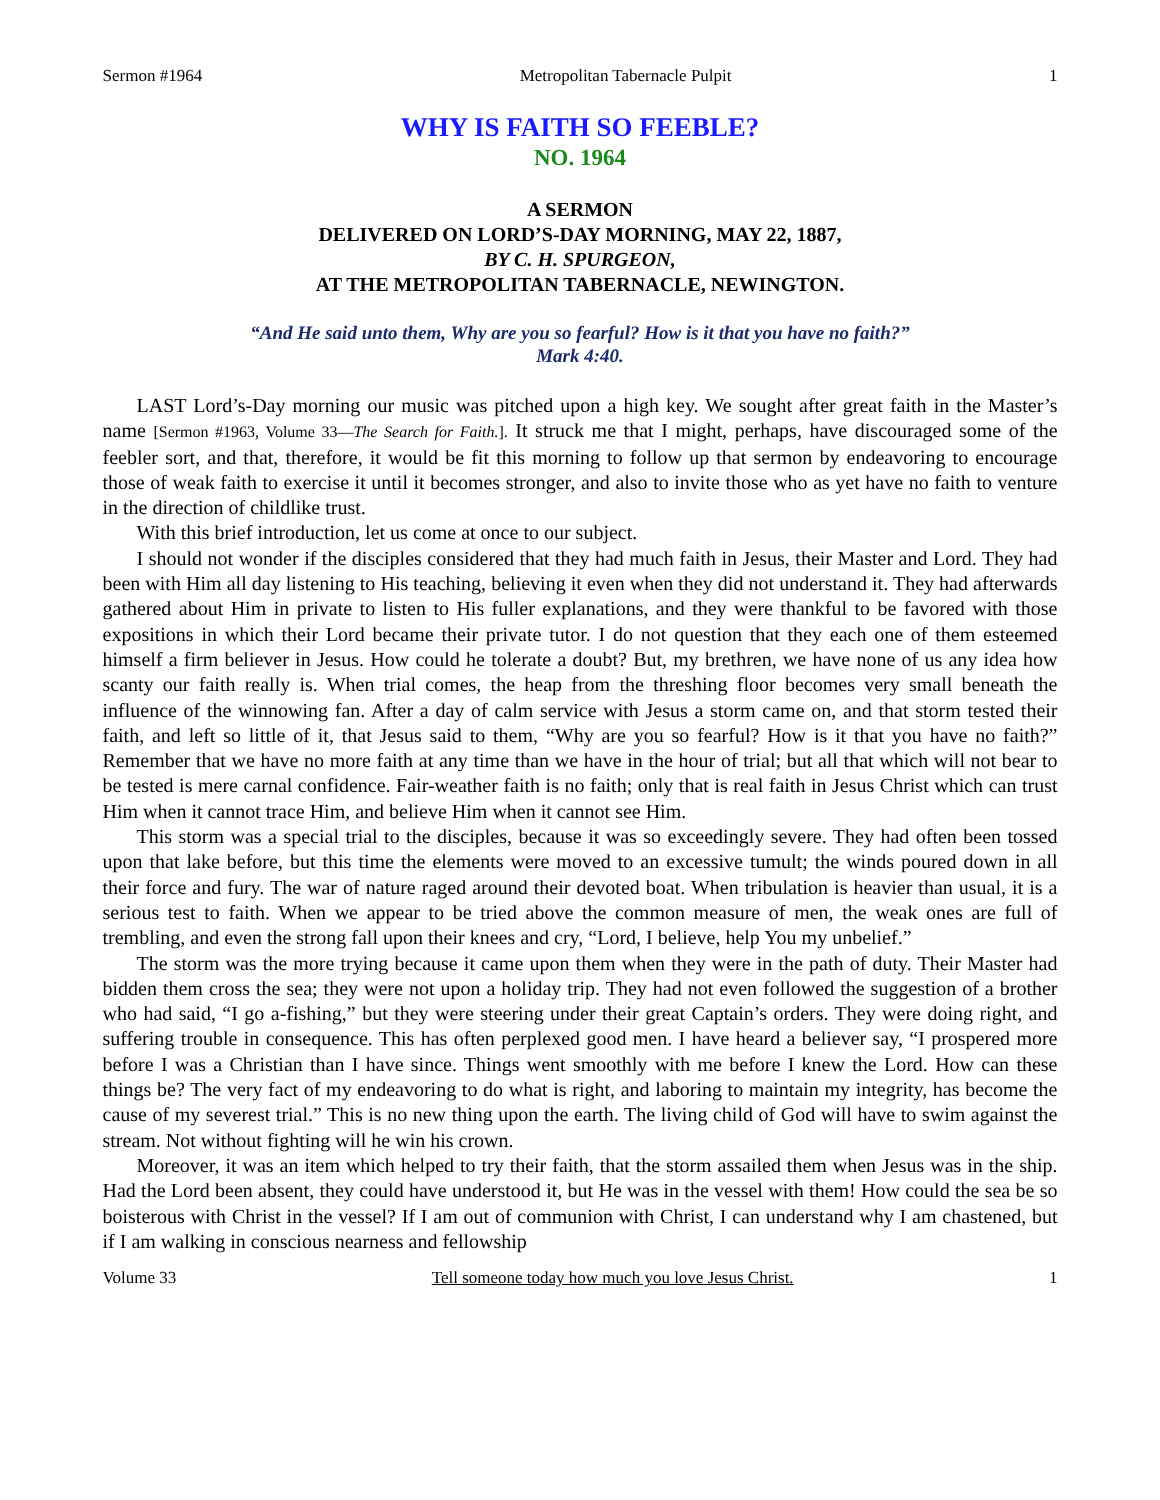Sermon #1964 Metropolitan Tabernacle Pulpit 1
WHY IS FAITH SO FEEBLE?
NO. 1964
A SERMON
DELIVERED ON LORD’S-DAY MORNING, MAY 22, 1887,
BY C. H. SPURGEON,
AT THE METROPOLITAN TABERNACLE, NEWINGTON.
“And He said unto them, Why are you so fearful? How is it that you have no faith?”
Mark 4:40.
LAST Lord’s-Day morning our music was pitched upon a high key. We sought after great faith in the Master’s name [Sermon #1963, Volume 33—The Search for Faith.]. It struck me that I might, perhaps, have discouraged some of the feebler sort, and that, therefore, it would be fit this morning to follow up that sermon by endeavoring to encourage those of weak faith to exercise it until it becomes stronger, and also to invite those who as yet have no faith to venture in the direction of childlike trust.
With this brief introduction, let us come at once to our subject.
I should not wonder if the disciples considered that they had much faith in Jesus, their Master and Lord. They had been with Him all day listening to His teaching, believing it even when they did not understand it. They had afterwards gathered about Him in private to listen to His fuller explanations, and they were thankful to be favored with those expositions in which their Lord became their private tutor. I do not question that they each one of them esteemed himself a firm believer in Jesus. How could he tolerate a doubt? But, my brethren, we have none of us any idea how scanty our faith really is. When trial comes, the heap from the threshing floor becomes very small beneath the influence of the winnowing fan. After a day of calm service with Jesus a storm came on, and that storm tested their faith, and left so little of it, that Jesus said to them, “Why are you so fearful? How is it that you have no faith?” Remember that we have no more faith at any time than we have in the hour of trial; but all that which will not bear to be tested is mere carnal confidence. Fair-weather faith is no faith; only that is real faith in Jesus Christ which can trust Him when it cannot trace Him, and believe Him when it cannot see Him.
This storm was a special trial to the disciples, because it was so exceedingly severe. They had often been tossed upon that lake before, but this time the elements were moved to an excessive tumult; the winds poured down in all their force and fury. The war of nature raged around their devoted boat. When tribulation is heavier than usual, it is a serious test to faith. When we appear to be tried above the common measure of men, the weak ones are full of trembling, and even the strong fall upon their knees and cry, “Lord, I believe, help You my unbelief.”
The storm was the more trying because it came upon them when they were in the path of duty. Their Master had bidden them cross the sea; they were not upon a holiday trip. They had not even followed the suggestion of a brother who had said, “I go a-fishing,” but they were steering under their great Captain’s orders. They were doing right, and suffering trouble in consequence. This has often perplexed good men. I have heard a believer say, “I prospered more before I was a Christian than I have since. Things went smoothly with me before I knew the Lord. How can these things be? The very fact of my endeavoring to do what is right, and laboring to maintain my integrity, has become the cause of my severest trial.” This is no new thing upon the earth. The living child of God will have to swim against the stream. Not without fighting will he win his crown.
Moreover, it was an item which helped to try their faith, that the storm assailed them when Jesus was in the ship. Had the Lord been absent, they could have understood it, but He was in the vessel with them! How could the sea be so boisterous with Christ in the vessel? If I am out of communion with Christ, I can understand why I am chastened, but if I am walking in conscious nearness and fellowship
Volume 33 Tell someone today how much you love Jesus Christ. 1